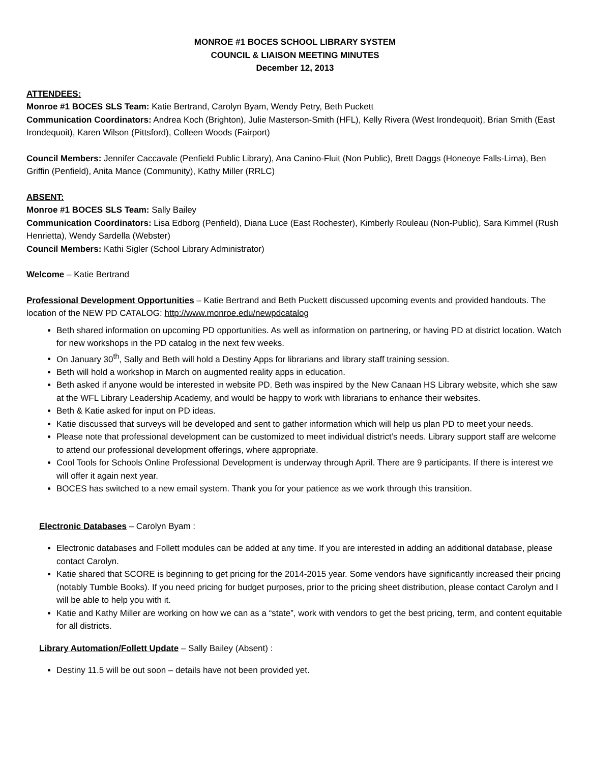MONROE #1 BOCES SCHOOL LIBRARY SYSTEM
COUNCIL & LIAISON MEETING MINUTES
December 12, 2013
ATTENDEES:
Monroe #1 BOCES SLS Team: Katie Bertrand, Carolyn Byam, Wendy Petry, Beth Puckett
Communication Coordinators: Andrea Koch (Brighton), Julie Masterson-Smith (HFL), Kelly Rivera (West Irondequoit), Brian Smith (East Irondequoit), Karen Wilson (Pittsford), Colleen Woods (Fairport)
Council Members: Jennifer Caccavale (Penfield Public Library), Ana Canino-Fluit (Non Public), Brett Daggs (Honeoye Falls-Lima), Ben Griffin (Penfield), Anita Mance (Community), Kathy Miller (RRLC)
ABSENT:
Monroe #1 BOCES SLS Team: Sally Bailey
Communication Coordinators: Lisa Edborg (Penfield), Diana Luce (East Rochester), Kimberly Rouleau (Non-Public), Sara Kimmel (Rush Henrietta), Wendy Sardella (Webster)
Council Members: Kathi Sigler (School Library Administrator)
Welcome – Katie Bertrand
Professional Development Opportunities – Katie Bertrand and Beth Puckett discussed upcoming events and provided handouts. The location of the NEW PD CATALOG: http://www.monroe.edu/newpdcatalog
Beth shared information on upcoming PD opportunities. As well as information on partnering, or having PD at district location. Watch for new workshops in the PD catalog in the next few weeks.
On January 30<sup>th</sup>, Sally and Beth will hold a Destiny Apps for librarians and library staff training session.
Beth will hold a workshop in March on augmented reality apps in education.
Beth asked if anyone would be interested in website PD. Beth was inspired by the New Canaan HS Library website, which she saw at the WFL Library Leadership Academy, and would be happy to work with librarians to enhance their websites.
Beth & Katie asked for input on PD ideas.
Katie discussed that surveys will be developed and sent to gather information which will help us plan PD to meet your needs.
Please note that professional development can be customized to meet individual district’s needs. Library support staff are welcome to attend our professional development offerings, where appropriate.
Cool Tools for Schools Online Professional Development is underway through April. There are 9 participants. If there is interest we will offer it again next year.
BOCES has switched to a new email system. Thank you for your patience as we work through this transition.
Electronic Databases – Carolyn Byam :
Electronic databases and Follett modules can be added at any time. If you are interested in adding an additional database, please contact Carolyn.
Katie shared that SCORE is beginning to get pricing for the 2014-2015 year. Some vendors have significantly increased their pricing (notably Tumble Books). If you need pricing for budget purposes, prior to the pricing sheet distribution, please contact Carolyn and I will be able to help you with it.
Katie and Kathy Miller are working on how we can as a “state”, work with vendors to get the best pricing, term, and content equitable for all districts.
Library Automation/Follett Update – Sally Bailey (Absent) :
Destiny 11.5 will be out soon – details have not been provided yet.